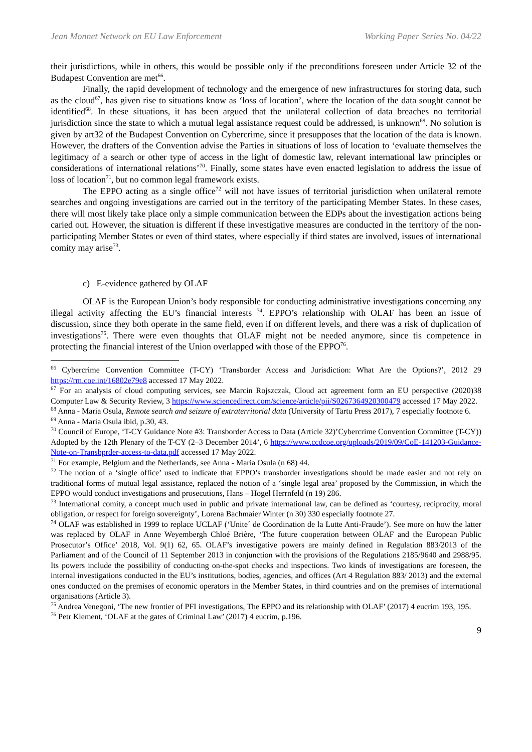Jean Monnet Network on EU Law Enforcement Working Paper Series No. 04/22
their jurisdictions, while in others, this would be possible only if the preconditions foreseen under Article 32 of the Budapest Convention are met<sup>66</sup>.
Finally, the rapid development of technology and the emergence of new infrastructures for storing data, such as the cloud<sup>67</sup>, has given rise to situations know as ‘loss of location’, where the location of the data sought cannot be identified<sup>68</sup>. In these situations, it has been argued that the unilateral collection of data breaches no territorial jurisdiction since the state to which a mutual legal assistance request could be addressed, is unknown<sup>69</sup>. No solution is given by art32 of the Budapest Convention on Cybercrime, since it presupposes that the location of the data is known. However, the drafters of the Convention advise the Parties in situations of loss of location to ‘evaluate themselves the legitimacy of a search or other type of access in the light of domestic law, relevant international law principles or considerations of international relations’<sup>70</sup>. Finally, some states have even enacted legislation to address the issue of loss of location<sup>71</sup>, but no common legal framework exists.
The EPPO acting as a single office<sup>72</sup> will not have issues of territorial jurisdiction when unilateral remote searches and ongoing investigations are carried out in the territory of the participating Member States. In these cases, there will most likely take place only a simple communication between the EDPs about the investigation actions being caried out. However, the situation is different if these investigative measures are conducted in the territory of the non- participating Member States or even of third states, where especially if third states are involved, issues of international comity may arise<sup>73</sup>.
c) E-evidence gathered by OLAF
OLAF is the European Union’s body responsible for conducting administrative investigations concerning any illegal activity affecting the EU’s financial interests <sup>74</sup>. EPPO’s relationship with OLAF has been an issue of discussion, since they both operate in the same field, even if on different levels, and there was a risk of duplication of investigations<sup>75</sup>. There were even thoughts that OLAF might not be needed anymore, since tis competence in protecting the financial interest of the Union overlapped with those of the EPPO<sup>76</sup>.
<sup>66</sup> Cybercrime Convention Committee (T-CY) ‘Transborder Access and Jurisdiction: What Are the Options?’, 2012 29 https://rm.coe.int/16802e79e8 accessed 17 May 2022.
<sup>67</sup> For an analysis of cloud computing services, see Marcin Rojszczak, Cloud act agreement form an EU perspective (2020)38 Computer Law & Security Review, 3 https://www.sciencedirect.com/science/article/pii/S0267364920300479 accessed 17 May 2022.
<sup>68</sup> Anna - Maria Osula, Remote search and seizure of extraterritorial data (University of Tartu Press 2017), 7 especially footnote 6.
<sup>69</sup> Anna - Maria Osula ibid, p.30, 43.
<sup>70</sup> Council of Europe, ‘T-CY Guidance Note #3: Transborder Access to Data (Article 32)’Cybercrime Convention Committee (T-CY)) Adopted by the 12th Plenary of the T-CY (2–3 December 2014’, 6 https://www.ccdcoe.org/uploads/2019/09/CoE-141203-Guidance-Note-on-Transbprder-access-to-data.pdf accessed 17 May 2022.
<sup>71</sup> For example, Belgium and the Netherlands, see Anna - Maria Osula (n 68) 44.
<sup>72</sup> The notion of a ‘single office’ used to indicate that EPPO’s transborder investigations should be made easier and not rely on traditional forms of mutual legal assistance, replaced the notion of a ‘single legal area’ proposed by the Commission, in which the EPPO would conduct investigations and prosecutions, Hans – Hogel Herrnfeld (n 19) 286.
<sup>73</sup> International comity, a concept much used in public and private international law, can be defined as ‘courtesy, reciprocity, moral obligation, or respect for foreign sovereignty’, Lorena Bachmaier Winter (n 30) 330 especially footnote 27.
<sup>74</sup> OLAF was established in 1999 to replace UCLAF (‘Unite´ de Coordination de la Lutte Anti-Fraude’). See more on how the latter was replaced by OLAF in Anne Weyembergh Chloé Brière, ‘The future cooperation between OLAF and the European Public Prosecutor’s Office’ 2018, Vol. 9(1) 62, 65. OLAF’s investigative powers are mainly defined in Regulation 883/2013 of the Parliament and of the Council of 11 September 2013 in conjunction with the provisions of the Regulations 2185/9640 and 2988/95. Its powers include the possibility of conducting on-the-spot checks and inspections. Two kinds of investigations are foreseen, the internal investigations conducted in the EU’s institutions, bodies, agencies, and offices (Art 4 Regulation 883/ 2013) and the external ones conducted on the premises of economic operators in the Member States, in third countries and on the premises of international organisations (Article 3).
<sup>75</sup> Andrea Venegoni, ‘The new frontier of PFI investigations, The EPPO and its relationship with OLAF’ (2017) 4 eucrim 193, 195.
<sup>76</sup> Petr Klement, ‘OLAF at the gates of Criminal Law’ (2017) 4 eucrim, p.196.
9